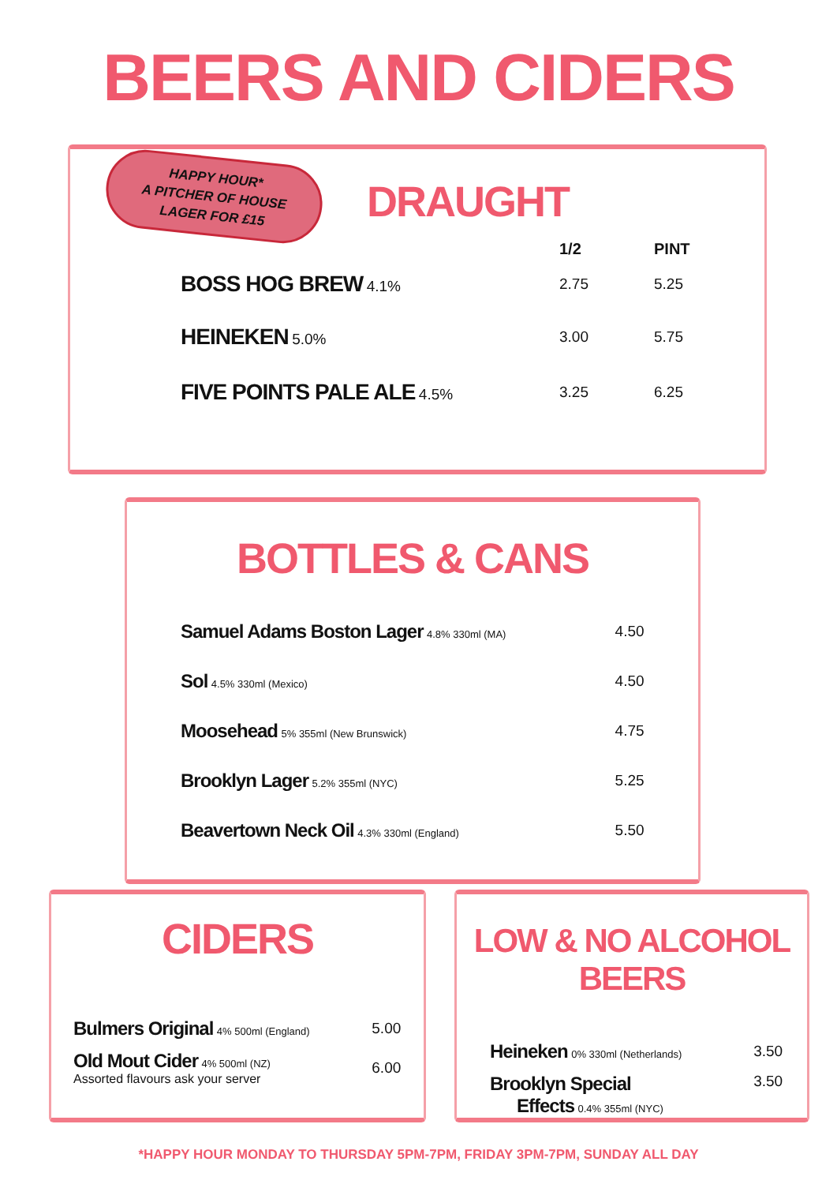BEERS AND CIDERS
HAPPY HOUR*
A PITCHER OF HOUSE
LAGER FOR £15
DRAUGHT
| | 1/2 | PINT |
| --- | --- | --- |
| BOSS HOG BREW 4.1% | 2.75 | 5.25 |
| HEINEKEN 5.0% | 3.00 | 5.75 |
| FIVE POINTS PALE ALE 4.5% | 3.25 | 6.25 |
BOTTLES & CANS
| Samuel Adams Boston Lager 4.8% 330ml (MA) | 4.50 |
| Sol 4.5% 330ml (Mexico) | 4.50 |
| Moosehead 5% 355ml (New Brunswick) | 4.75 |
| Brooklyn Lager 5.2% 355ml (NYC) | 5.25 |
| Beavertown Neck Oil 4.3% 330ml (England) | 5.50 |
CIDERS
| Bulmers Original 4% 500ml (England) | 5.00 |
| Old Mout Cider 4% 500ml (NZ) Assorted flavours ask your server | 6.00 |
LOW & NO ALCOHOL BEERS
| Heineken 0% 330ml (Netherlands) | 3.50 |
| Brooklyn Special Effects 0.4% 355ml (NYC) | 3.50 |
*HAPPY HOUR MONDAY TO THURSDAY 5PM-7PM, FRIDAY 3PM-7PM, SUNDAY ALL DAY